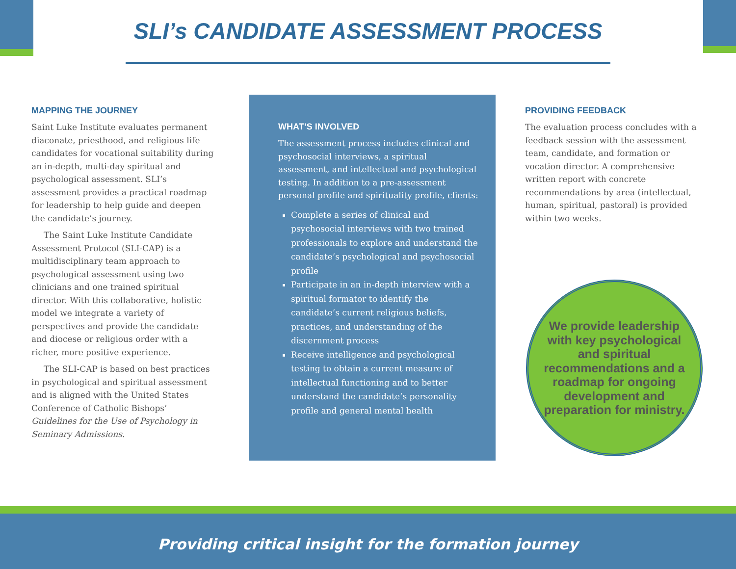SLI’s CANDIDATE ASSESSMENT PROCESS
MAPPING THE JOURNEY
Saint Luke Institute evaluates permanent diaconate, priesthood, and religious life candidates for vocational suitability during an in-depth, multi-day spiritual and psychological assessment. SLI’s assessment provides a practical roadmap for leadership to help guide and deepen the candidate’s journey.
The Saint Luke Institute Candidate Assessment Protocol (SLI-CAP) is a multidisciplinary team approach to psychological assessment using two clinicians and one trained spiritual director. With this collaborative, holistic model we integrate a variety of perspectives and provide the candidate and diocese or religious order with a richer, more positive experience.
The SLI-CAP is based on best practices in psychological and spiritual assessment and is aligned with the United States Conference of Catholic Bishops’ Guidelines for the Use of Psychology in Seminary Admissions.
WHAT’S INVOLVED
The assessment process includes clinical and psychosocial interviews, a spiritual assessment, and intellectual and psychological testing. In addition to a pre-assessment personal profile and spirituality profile, clients:
Complete a series of clinical and psychosocial interviews with two trained professionals to explore and understand the candidate’s psychological and psychosocial profile
Participate in an in-depth interview with a spiritual formator to identify the candidate’s current religious beliefs, practices, and understanding of the discernment process
Receive intelligence and psychological testing to obtain a current measure of intellectual functioning and to better understand the candidate’s personality profile and general mental health
PROVIDING FEEDBACK
The evaluation process concludes with a feedback session with the assessment team, candidate, and formation or vocation director. A comprehensive written report with concrete recommendations by area (intellectual, human, spiritual, pastoral) is provided within two weeks.
We provide leadership with key psychological and spiritual recommendations and a roadmap for ongoing development and preparation for ministry.
Providing critical insight for the formation journey